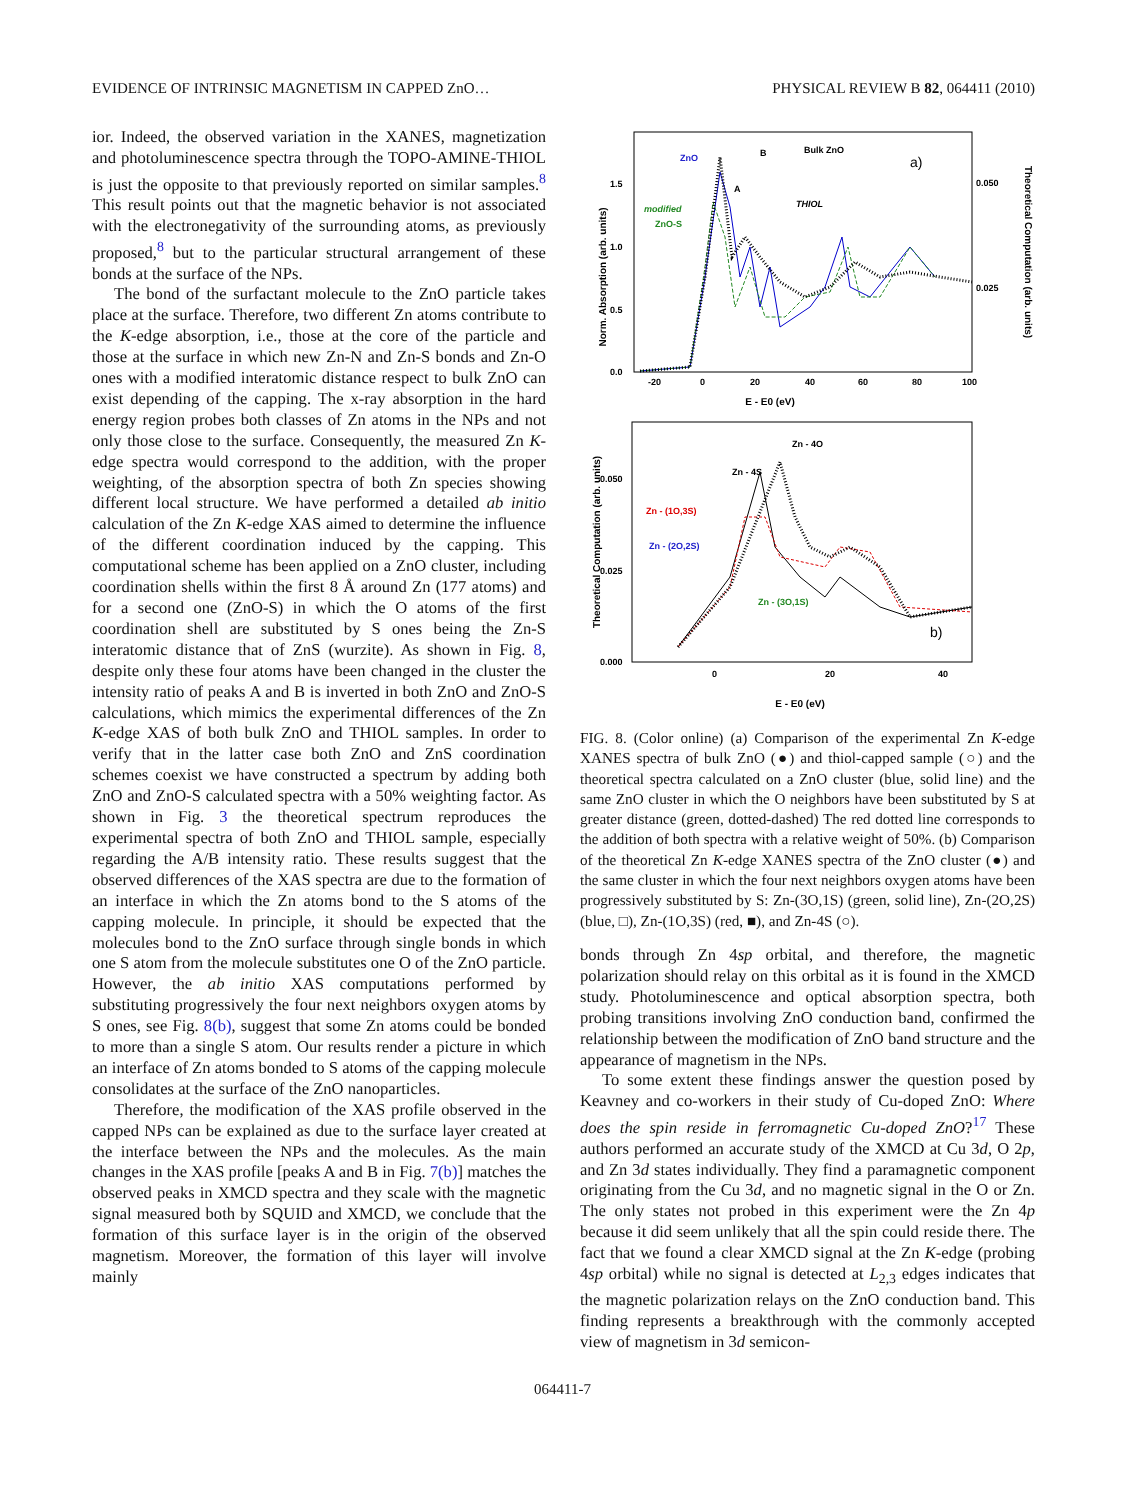EVIDENCE OF INTRINSIC MAGNETISM IN CAPPED ZnO… PHYSICAL REVIEW B 82, 064411 (2010)
ior. Indeed, the observed variation in the XANES, magnetization and photoluminescence spectra through the TOPO-AMINE-THIOL is just the opposite to that previously reported on similar samples.<sup>8</sup> This result points out that the magnetic behavior is not associated with the electronegativity of the surrounding atoms, as previously proposed,<sup>8</sup> but to the particular structural arrangement of these bonds at the surface of the NPs.
The bond of the surfactant molecule to the ZnO particle takes place at the surface. Therefore, two different Zn atoms contribute to the K-edge absorption, i.e., those at the core of the particle and those at the surface in which new Zn-N and Zn-S bonds and Zn-O ones with a modified interatomic distance respect to bulk ZnO can exist depending of the capping. The x-ray absorption in the hard energy region probes both classes of Zn atoms in the NPs and not only those close to the surface. Consequently, the measured Zn K-edge spectra would correspond to the addition, with the proper weighting, of the absorption spectra of both Zn species showing different local structure. We have performed a detailed ab initio calculation of the Zn K-edge XAS aimed to determine the influence of the different coordination induced by the capping. This computational scheme has been applied on a ZnO cluster, including coordination shells within the first 8 Å around Zn (177 atoms) and for a second one (ZnO-S) in which the O atoms of the first coordination shell are substituted by S ones being the Zn-S interatomic distance that of ZnS (wurzite). As shown in Fig. 8, despite only these four atoms have been changed in the cluster the intensity ratio of peaks A and B is inverted in both ZnO and ZnO-S calculations, which mimics the experimental differences of the Zn K-edge XAS of both bulk ZnO and THIOL samples. In order to verify that in the latter case both ZnO and ZnS coordination schemes coexist we have constructed a spectrum by adding both ZnO and ZnO-S calculated spectra with a 50% weighting factor. As shown in Fig. 3 the theoretical spectrum reproduces the experimental spectra of both ZnO and THIOL sample, especially regarding the A/B intensity ratio. These results suggest that the observed differences of the XAS spectra are due to the formation of an interface in which the Zn atoms bond to the S atoms of the capping molecule. In principle, it should be expected that the molecules bond to the ZnO surface through single bonds in which one S atom from the molecule substitutes one O of the ZnO particle. However, the ab initio XAS computations performed by substituting progressively the four next neighbors oxygen atoms by S ones, see Fig. 8(b), suggest that some Zn atoms could be bonded to more than a single S atom. Our results render a picture in which an interface of Zn atoms bonded to S atoms of the capping molecule consolidates at the surface of the ZnO nanoparticles.
Therefore, the modification of the XAS profile observed in the capped NPs can be explained as due to the surface layer created at the interface between the NPs and the molecules. As the main changes in the XAS profile [peaks A and B in Fig. 7(b)] matches the observed peaks in XMCD spectra and they scale with the magnetic signal measured both by SQUID and XMCD, we conclude that the formation of this surface layer is in the origin of the observed magnetism. Moreover, the formation of this layer will involve mainly
Norm. Absorption (arb. units)
Theoretical Computation (arb. units)
0.0
0.5
1.0
1.5
0.050
0.025
-20
0
20
40
60
80
100
E - E0 (eV)
a)
ZnO
B
Bulk ZnO
A
THIOL
modified
ZnO-S
Theoretical Computation (arb. units)
0.000
0.025
0.050
0
20
40
E - E0 (eV)
b)
Zn - 4O
Zn - 4S
Zn - (1O,3S)
Zn - (2O,2S)
Zn - (3O,1S)
FIG. 8. (Color online) (a) Comparison of the experimental Zn K-edge XANES spectra of bulk ZnO (●) and thiol-capped sample (○) and the theoretical spectra calculated on a ZnO cluster (blue, solid line) and the same ZnO cluster in which the O neighbors have been substituted by S at greater distance (green, dotted-dashed) The red dotted line corresponds to the addition of both spectra with a relative weight of 50%. (b) Comparison of the theoretical Zn K-edge XANES spectra of the ZnO cluster (●) and the same cluster in which the four next neighbors oxygen atoms have been progressively substituted by S: Zn-(3O,1S) (green, solid line), Zn-(2O,2S) (blue, □), Zn-(1O,3S) (red, ■), and Zn-4S (○).
bonds through Zn 4sp orbital, and therefore, the magnetic polarization should relay on this orbital as it is found in the XMCD study. Photoluminescence and optical absorption spectra, both probing transitions involving ZnO conduction band, confirmed the relationship between the modification of ZnO band structure and the appearance of magnetism in the NPs.
To some extent these findings answer the question posed by Keavney and co-workers in their study of Cu-doped ZnO: Where does the spin reside in ferromagnetic Cu-doped ZnO?<sup>17</sup> These authors performed an accurate study of the XMCD at Cu 3d, O 2p, and Zn 3d states individually. They find a paramagnetic component originating from the Cu 3d, and no magnetic signal in the O or Zn. The only states not probed in this experiment were the Zn 4p because it did seem unlikely that all the spin could reside there. The fact that we found a clear XMCD signal at the Zn K-edge (probing 4sp orbital) while no signal is detected at L<sub>2,3</sub> edges indicates that the magnetic polarization relays on the ZnO conduction band. This finding represents a breakthrough with the commonly accepted view of magnetism in 3d semicon-
064411-7